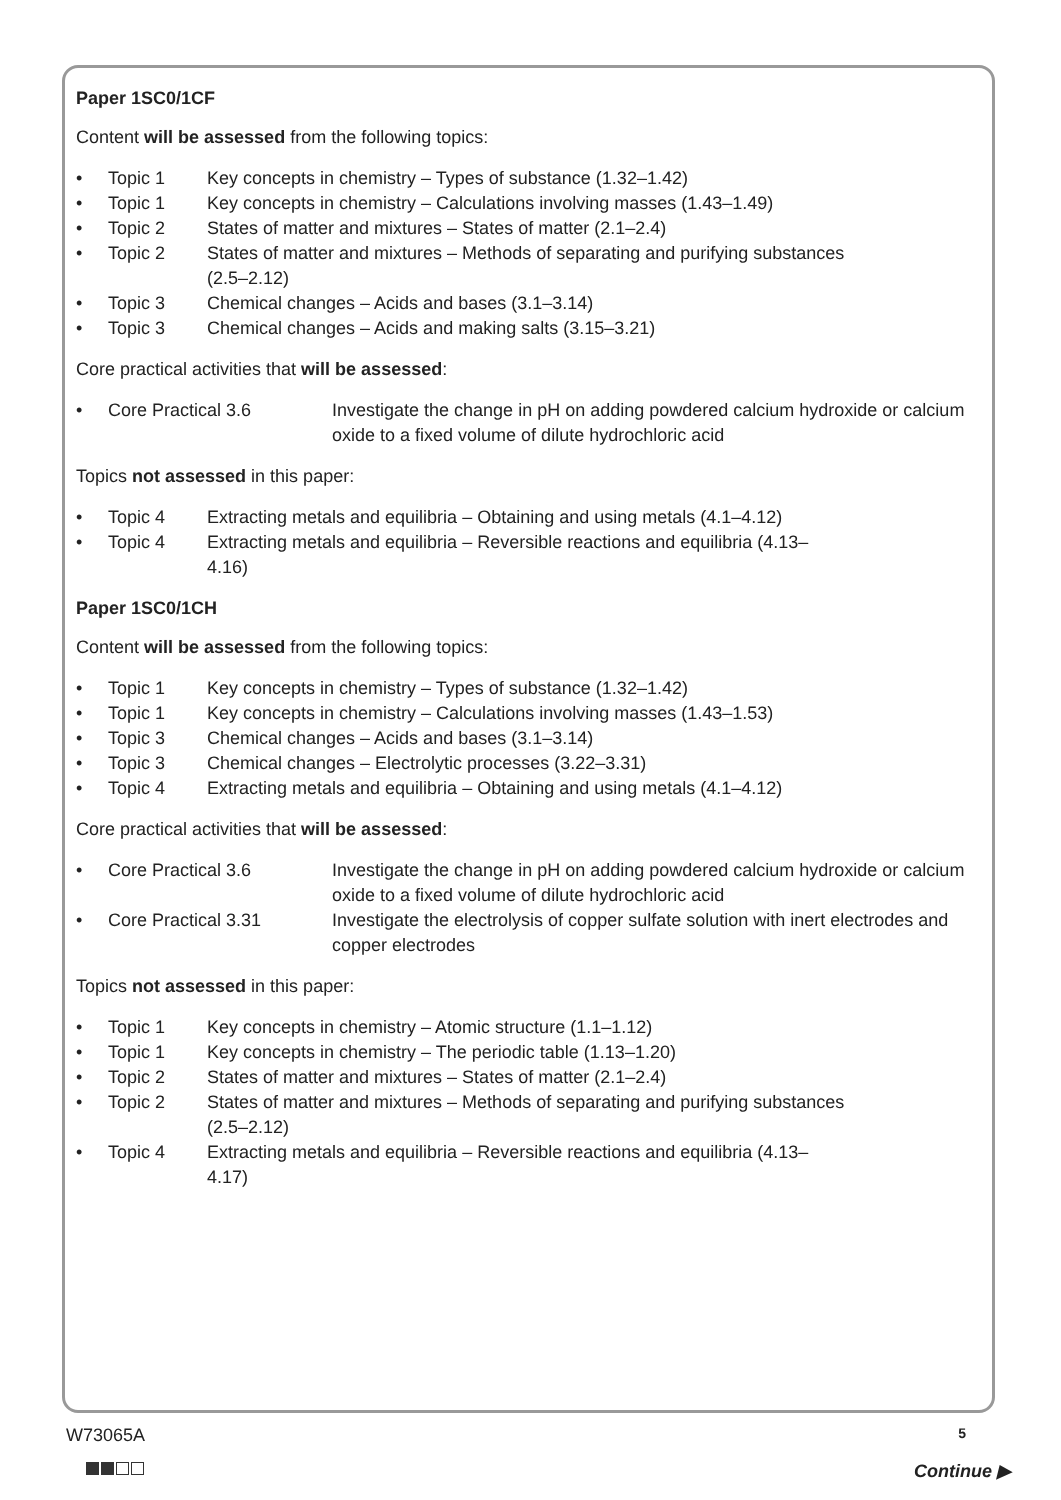Paper 1SC0/1CF
Content will be assessed from the following topics:
• Topic 1 Key concepts in chemistry – Types of substance (1.32–1.42)
• Topic 1 Key concepts in chemistry – Calculations involving masses (1.43–1.49)
• Topic 2 States of matter and mixtures – States of matter (2.1–2.4)
• Topic 2 States of matter and mixtures – Methods of separating and purifying substances (2.5–2.12)
• Topic 3 Chemical changes – Acids and bases (3.1–3.14)
• Topic 3 Chemical changes – Acids and making salts (3.15–3.21)
Core practical activities that will be assessed:
• Core Practical 3.6 Investigate the change in pH on adding powdered calcium hydroxide or calcium oxide to a fixed volume of dilute hydrochloric acid
Topics not assessed in this paper:
• Topic 4 Extracting metals and equilibria – Obtaining and using metals (4.1–4.12)
• Topic 4 Extracting metals and equilibria – Reversible reactions and equilibria (4.13–4.16)
Paper 1SC0/1CH
Content will be assessed from the following topics:
• Topic 1 Key concepts in chemistry – Types of substance (1.32–1.42)
• Topic 1 Key concepts in chemistry – Calculations involving masses (1.43–1.53)
• Topic 3 Chemical changes – Acids and bases (3.1–3.14)
• Topic 3 Chemical changes – Electrolytic processes (3.22–3.31)
• Topic 4 Extracting metals and equilibria – Obtaining and using metals (4.1–4.12)
Core practical activities that will be assessed:
• Core Practical 3.6 Investigate the change in pH on adding powdered calcium hydroxide or calcium oxide to a fixed volume of dilute hydrochloric acid
• Core Practical 3.31 Investigate the electrolysis of copper sulfate solution with inert electrodes and copper electrodes
Topics not assessed in this paper:
• Topic 1 Key concepts in chemistry – Atomic structure (1.1–1.12)
• Topic 1 Key concepts in chemistry – The periodic table (1.13–1.20)
• Topic 2 States of matter and mixtures – States of matter (2.1–2.4)
• Topic 2 States of matter and mixtures – Methods of separating and purifying substances (2.5–2.12)
• Topic 4 Extracting metals and equilibria – Reversible reactions and equilibria (4.13–4.17)
W73065A 5
Continue ▶